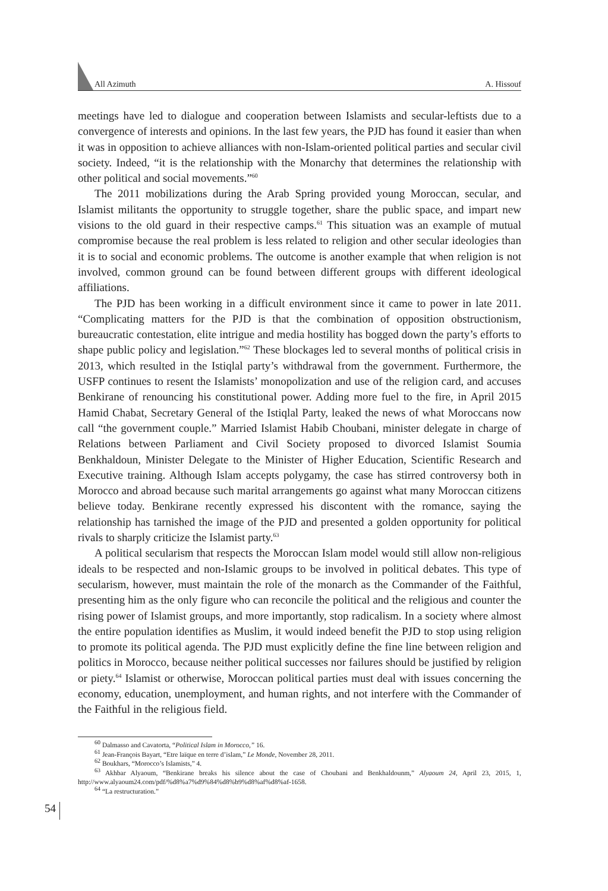All Azimuth A. Hissouf
meetings have led to dialogue and cooperation between Islamists and secular-leftists due to a convergence of interests and opinions. In the last few years, the PJD has found it easier than when it was in opposition to achieve alliances with non-Islam-oriented political parties and secular civil society. Indeed, “it is the relationship with the Monarchy that determines the relationship with other political and social movements.”<sup>60</sup>
The 2011 mobilizations during the Arab Spring provided young Moroccan, secular, and Islamist militants the opportunity to struggle together, share the public space, and impart new visions to the old guard in their respective camps.<sup>61</sup> This situation was an example of mutual compromise because the real problem is less related to religion and other secular ideologies than it is to social and economic problems. The outcome is another example that when religion is not involved, common ground can be found between different groups with different ideological affiliations.
The PJD has been working in a difficult environment since it came to power in late 2011. “Complicating matters for the PJD is that the combination of opposition obstructionism, bureaucratic contestation, elite intrigue and media hostility has bogged down the party’s efforts to shape public policy and legislation.”<sup>62</sup> These blockages led to several months of political crisis in 2013, which resulted in the Istiqlal party’s withdrawal from the government. Furthermore, the USFP continues to resent the Islamists’ monopolization and use of the religion card, and accuses Benkirane of renouncing his constitutional power. Adding more fuel to the fire, in April 2015 Hamid Chabat, Secretary General of the Istiqlal Party, leaked the news of what Moroccans now call “the government couple.” Married Islamist Habib Choubani, minister delegate in charge of Relations between Parliament and Civil Society proposed to divorced Islamist Soumia Benkhaldoun, Minister Delegate to the Minister of Higher Education, Scientific Research and Executive training. Although Islam accepts polygamy, the case has stirred controversy both in Morocco and abroad because such marital arrangements go against what many Moroccan citizens believe today. Benkirane recently expressed his discontent with the romance, saying the relationship has tarnished the image of the PJD and presented a golden opportunity for political rivals to sharply criticize the Islamist party.<sup>63</sup>
A political secularism that respects the Moroccan Islam model would still allow non-religious ideals to be respected and non-Islamic groups to be involved in political debates. This type of secularism, however, must maintain the role of the monarch as the Commander of the Faithful, presenting him as the only figure who can reconcile the political and the religious and counter the rising power of Islamist groups, and more importantly, stop radicalism. In a society where almost the entire population identifies as Muslim, it would indeed benefit the PJD to stop using religion to promote its political agenda. The PJD must explicitly define the fine line between religion and politics in Morocco, because neither political successes nor failures should be justified by religion or piety.<sup>64</sup> Islamist or otherwise, Moroccan political parties must deal with issues concerning the economy, education, unemployment, and human rights, and not interfere with the Commander of the Faithful in the religious field.
<sup>60</sup> Dalmasso and Cavatorta, “Political Islam in Morocco,” 16.
<sup>61</sup> Jean-François Bayart, “Etre laïque en terre d’islam,” Le Monde, November 28, 2011.
<sup>62</sup> Boukhars, “Morocco’s Islamists,” 4.
<sup>63</sup> Akhbar Alyaoum, “Benkirane breaks his silence about the case of Choubani and Benkhaldounm,” Alyaoum 24, April 23, 2015, 1, http://www.alyaoum24.com/pdf/%d8%a7%d9%84%d8%b9%d8%af%d8%af-1658.
<sup>64</sup> “La restructuration.”
54